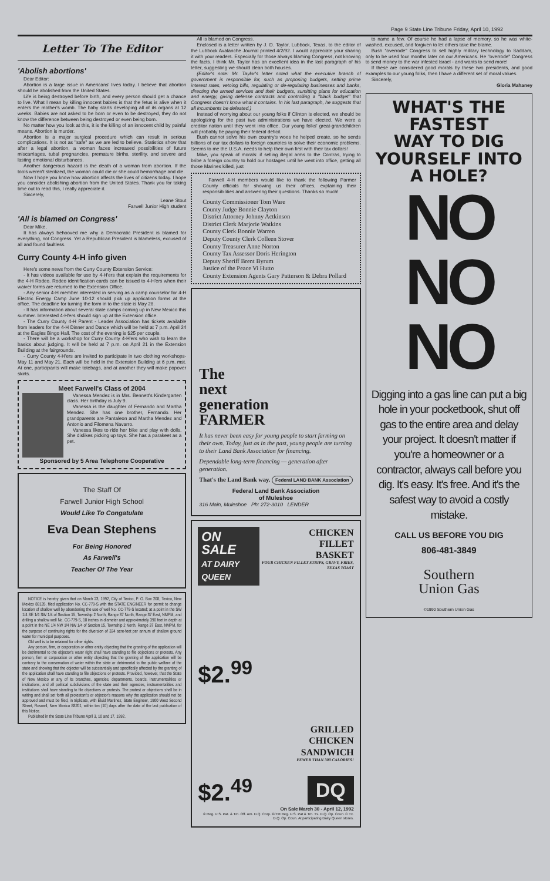Page 9 State Line Tribune Friday, April 10, 1992
Letter To The Editor
'Abolish abortions'
Dear Editor:
Abortion is a large issue in Americans' lives today. I believe that abortion should be abolished from the United States.
Life is being destroyed before birth, and every person should get a chance to live. What I mean by killing innocent babies is that the fetus is alive when it enters the mother's womb. The baby starts developing all of its organs at 12 weeks. Babies are not asked to be born or even to be destroyed, they do not know the difference between being destroyed or even being born.
No matter how you look at this, it is the killing of an innocent child by painful means. Abortion is murder.
Abortion is a major surgical procedure which can result in serious complications. It is not as "safe" as we are led to believe. Statistics show that after a legal abortion, a woman faces increased possibilities of future miscarriages, tubal pregnancies, premature births, sterility, and severe and lasting emotional disturbances.
Another dangerous hazard is the death of a woman from abortion. If the tools weren't sterilized, the woman could die or she could hemorrhage and die.
Now I hope you know how abortion affects the lives of citizens today. I hope you consider abolishing abortion from the United States. Thank you for taking time out to read this, I really appreciate it.
Sincerely,
Leane Stout
Farwell Junior High student
'All is blamed on Congress'
Dear Mike,
It has always behooved me why a Democratic President is blamed for everything, not Congress. Yet a Republican President is blameless, excused of all and found faultless.
Curry County 4-H info given
Here's some news from the Curry County Extension Service:
- It has videos available for use by 4-H'ers that explain the requirements for the 4-H Rodeo. Rodeo identification cards can be issued to 4-H'ers when their waiver forms are returned to the Extension Office.
- Any senior 4-H member interested in serving as a camp counselor for 4-H Electric Energy Camp June 10-12 should pick up application forms at the office. The deadline for turning the form in to the state is May 28.
- It has information about several state camps coming up in New Mexico this summer. Interested 4-H'ers should sign up at the Extension office.
- The Curry County 4-H Parent - Leader Association has tickets available from leaders for the 4-H Dinner and Dance which will be held at 7 p.m. April 24 at the Eagles Bingo Hall. The cost of the evening is $25 per couple.
- There will be a workshop for Curry County 4-H'ers who wish to learn the basics about judging. It will be held at 7 p.m. on April 21 in the Extension Building at the fairgrounds.
- Curry County 4-H'ers are invited to participate in two clothing workshops- May 11 and May 21. Each will be held in the Extension Building at 6 p.m. mst. At one, participants will make totebags, and at another they will make popover skirts.
Meet Farwell's Class of 2004
Vanessa Mendez is in Mrs. Bennett's Kindergarten class. Her birthday is July 9.
Vanessa is the daughter of Fernando and Martha Mendez. She has one brother, Fernando. Her grandparents are Pantaleon and Martha Mendez and Antonio and Filomena Navarro.
Vanessa likes to ride her bike and play with dolls. She dislikes picking up toys. She has a parakeet as a pet.
Sponsored by 5 Area Telephone Cooperative
The Staff Of
Farwell Junior High School
Would Like To Congatulate
Eva Dean Stephens
For Being Honored
As Farwell's
Teacher Of The Year
NOTICE is hereby given that on March 23, 1992, City of Texico, P. O. Box 208, Texico, New Mexico 88135, filed application No. CC-779-S with the STATE ENGINEER for permit to change location of shallow well by abandoning the use of well No. CC-779-S located; at a point in the SW 1/4 SE 1/4 SW 1/4 of Section 15, Township 2 North, Range 37 North, Range 37 East, NMPM, and drilling a shallow well No. CC-779-S, 18 inches in diameter and approximately 390 feet in depth at a point in the NE 1/4 NW 1/4 NW 1/4 of Section 15, Township 2 North, Range 37 East, NMPM, for the purpose of continuing rights for the diversion of 324 acre-feet per annum of shallow ground water for municipal purposes.
Old well is to be retained for other rights.
Any person, firm, or corporation or other entity objecting that the granting of the application will be detrimental to the objector's water right shall have standing to file objections or protests. Any person, firm or corporation or other entity objecting that the granting of the application will be contrary to the conservation of water within the state or detrimental to the public welfare of the state and showing that the objector will be substantially and specifically affected by the granting of the application shall have standing to file objections or protests. Provided, however, that the State of New Mexico or any of its branches, agencies, departments, boards, instrumentalities or institutions, and all political subdivisions of the state and their agencies, instrumentalities and institutions shall have standing to file objections or protests. The protest or objections shall be in writing and shall set forth all protestant's or objector's reasons why the application should not be approved and must be filed, in triplicate, with Eluid Martinez, State Engineer, 1900 West Second Street, Roswell, New Mexico 88201, within ten (10) days after the date of the last publication of this Notice.
Published in the State Line Tribune April 3, 10 and 17, 1992.
All is blamed on Congress.
Enclosed is a letter written by J. D. Taylor, Lubbock, Texas, to the editor of the Lubbock Avalanche Journal printed 4/2/92. I would appreciate your sharing it with your readers. Especially for those always blaming Congress, not knowing the facts. I think Mr. Taylor has an excellent idea in the last paragraph of his letter, suggesting we should clean both houses.
(Editor's note: Mr. Taylor's letter noted what the executive branch of government is responsible for, such as proposing budgets, setting prime interest rates, vetoing bills, regulating or de-regulating businesses and banks, directing the armed services and their budgets, sumitting plans for education and energy, giving defense contracts and controlling a "black budget" that Congress doesn't know what it contains. In his last paragraph, he suggests that all incumbents be defeated.)
Instead of worrying about our young folks if Clinton is elected, we should be apologizing for the past two administrations we have elected. We were a creditor nation until they went into office. Our young folks' great-grandchildren will probably be paying their federal deficit.
Bush cannot solve his own country's woes he helped create, so he sends billions of our tax dollars to foreign countries to solve their economic problems. Seems to me the U.S.A. needs to help their own first with their tax dollars!
Mike, you speak of morals: if selling illegal arms to the Contras, trying to bribe a foreign country to hold our hostages until he went into office, getting all those Marines killed, just
Farwell 4-H members would like to thank the following Parmer County officials for showing us their offices, explaining their responsibilities and answering their questions. Thanks so much!
County Commissioner Tom Ware
County Judge Bonnie Clayton
District Attorney Johnny Actkinson
District Clerk Marjorie Watkins
County Clerk Bonnie Warren
Deputy County Clerk Colleen Stover
County Treasurer Anne Norton
County Tax Assessor Doris Herington
Deputy Sheriff Brent Byrum
Justice of the Peace Vi Hutto
County Extension Agents Gary Patterson & Debra Pollard
The
next
generation
FARMER
It has never been easy for young people to start farming on their own. Today, just as in the past, young people are turning to their Land Bank Association for financing.
Dependable long-term financing — generation after generation.
That's the Land Bank way. Federal LAND BANK Association
Federal Land Bank Association
of Muleshoe
316 Main, Muleshoe Ph: 272-3010 LENDER
ON SALE
AT DAIRY QUEEN
CHICKEN
FILLET
BASKET
FOUR CHICKEN FILLET STRIPS, GRAVY, FRIES, TEXAS TOAST
$2.<sup>99</sup>
GRILLED
CHICKEN
SANDWICH
FEWER THAN 300 CALORIES!
$2.<sup>49</sup>
DQ
On Sale March 30 - April 12, 1992
® Reg. U.S. Pat. & Tm. Off. Am. D.Q. Corp. ®/TM Reg. U.S. Pat & Tm. Tx. D.Q. Op. Coun. © Tx. D.Q. Op. Coun. At participating Dairy Queen stores.
to name a few. Of course he had a lapse of memory, so he was white-washed, excused, and forgiven to let others take the blame.
Bush "overrode" Congress to sell highly military technology to Saddam, only to be used four months later on our Americans. He "overrode" Congress to send money to the war infested Israel - and wants to send more!
If these are considered good morals by these two presidents, and good examples to our young folks, then I have a different set of moral values.
Sincerely,
Gloria Mahaney
WHAT'S THE
FASTEST
WAY TO DIG
YOURSELF INTO
A HOLE?
NO
NO
NO
Digging into a gas line can put a big hole in your pocketbook, shut off gas to the entire area and delay your project. It doesn't matter if you're a homeowner or a contractor, always call before you dig. It's easy. It's free. And it's the safest way to avoid a costly mistake.
CALL US BEFORE YOU DIG
806-481-3849
Southern
Union Gas
©1990 Southern Union Gas